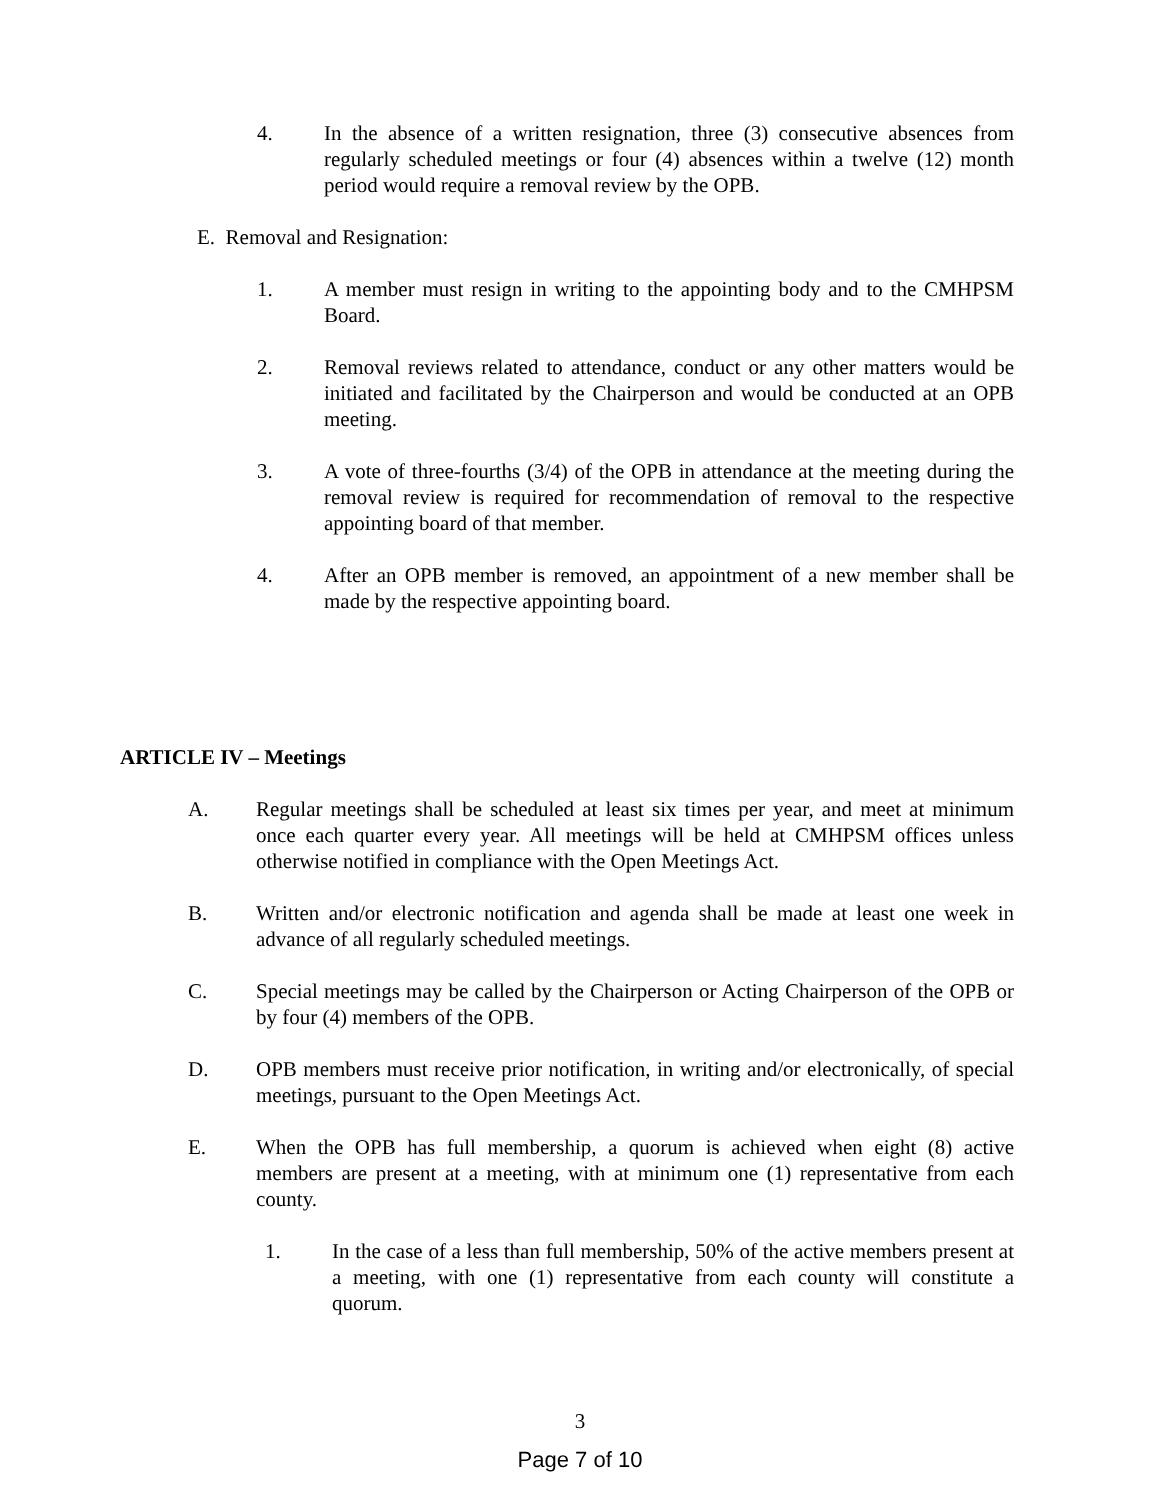4. In the absence of a written resignation, three (3) consecutive absences from regularly scheduled meetings or four (4) absences within a twelve (12) month period would require a removal review by the OPB.
E. Removal and Resignation:
1. A member must resign in writing to the appointing body and to the CMHPSM Board.
2. Removal reviews related to attendance, conduct or any other matters would be initiated and facilitated by the Chairperson and would be conducted at an OPB meeting.
3. A vote of three-fourths (3/4) of the OPB in attendance at the meeting during the removal review is required for recommendation of removal to the respective appointing board of that member.
4. After an OPB member is removed, an appointment of a new member shall be made by the respective appointing board.
ARTICLE IV – Meetings
A. Regular meetings shall be scheduled at least six times per year, and meet at minimum once each quarter every year. All meetings will be held at CMHPSM offices unless otherwise notified in compliance with the Open Meetings Act.
B. Written and/or electronic notification and agenda shall be made at least one week in advance of all regularly scheduled meetings.
C. Special meetings may be called by the Chairperson or Acting Chairperson of the OPB or by four (4) members of the OPB.
D. OPB members must receive prior notification, in writing and/or electronically, of special meetings, pursuant to the Open Meetings Act.
E. When the OPB has full membership, a quorum is achieved when eight (8) active members are present at a meeting, with at minimum one (1) representative from each county.
1. In the case of a less than full membership, 50% of the active members present at a meeting, with one (1) representative from each county will constitute a quorum.
3
Page 7 of 10